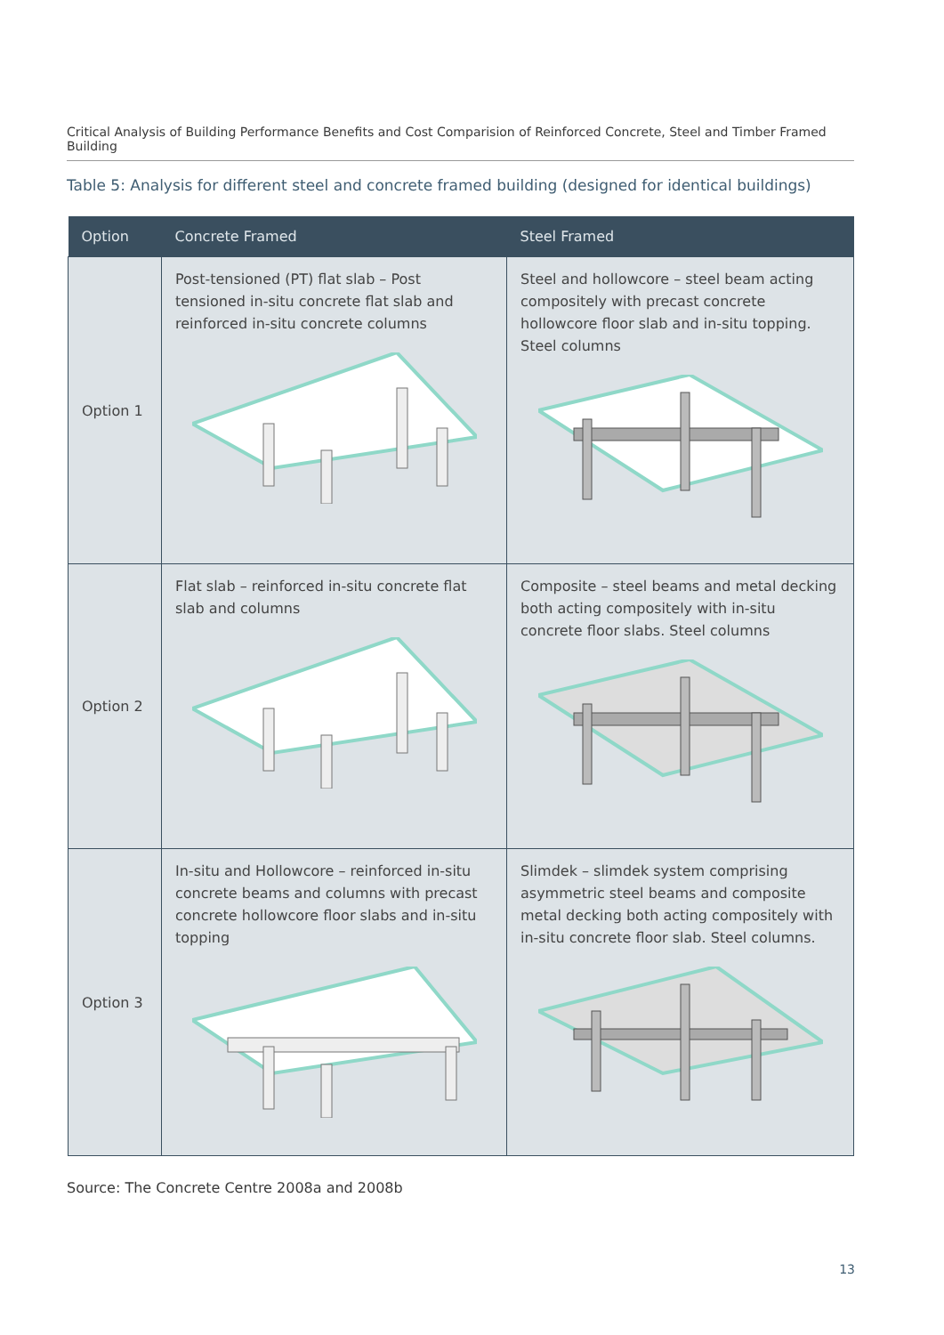Critical Analysis of Building Performance Benefits and Cost Comparision of Reinforced Concrete, Steel and Timber Framed Building
Table 5: Analysis for different steel and concrete framed building (designed for identical buildings)
| Option | Concrete Framed | Steel Framed |
| --- | --- | --- |
| Option 1 | Post-tensioned (PT) flat slab – Post tensioned in-situ concrete flat slab and reinforced in-situ concrete columns | Steel and hollowcore – steel beam acting compositely with precast concrete hollowcore floor slab and in-situ topping. Steel columns |
| Option 2 | Flat slab – reinforced in-situ concrete flat slab and columns | Composite – steel beams and metal decking both acting compositely with in-situ concrete floor slabs. Steel columns |
| Option 3 | In-situ and Hollowcore – reinforced in-situ concrete beams and columns with precast concrete hollowcore floor slabs and in-situ topping | Slimdek – slimdek system comprising asymmetric steel beams and composite metal decking both acting compositely with in-situ concrete floor slab. Steel columns. |
Source: The Concrete Centre 2008a and 2008b
13